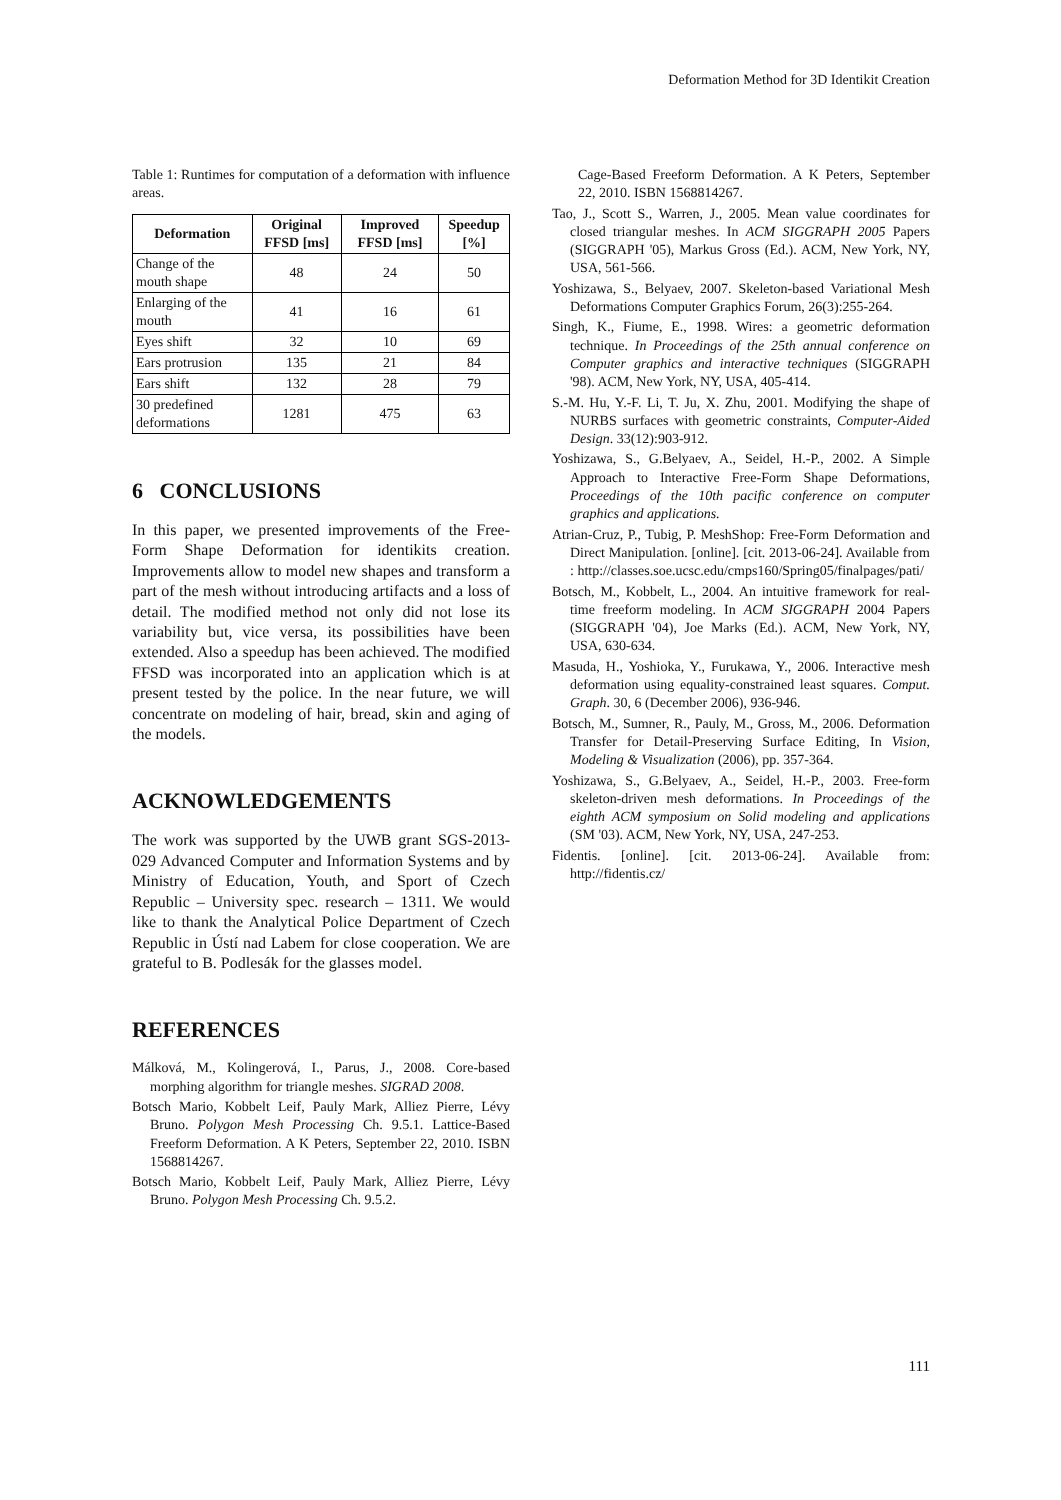Deformation Method for 3D Identikit Creation
Table 1: Runtimes for computation of a deformation with influence areas.
| Deformation | Original FFSD [ms] | Improved FFSD [ms] | Speedup [%] |
| --- | --- | --- | --- |
| Change of the mouth shape | 48 | 24 | 50 |
| Enlarging of the mouth | 41 | 16 | 61 |
| Eyes shift | 32 | 10 | 69 |
| Ears protrusion | 135 | 21 | 84 |
| Ears shift | 132 | 28 | 79 |
| 30 predefined deformations | 1281 | 475 | 63 |
6 CONCLUSIONS
In this paper, we presented improvements of the Free-Form Shape Deformation for identikits creation. Improvements allow to model new shapes and transform a part of the mesh without introducing artifacts and a loss of detail. The modified method not only did not lose its variability but, vice versa, its possibilities have been extended. Also a speedup has been achieved. The modified FFSD was incorporated into an application which is at present tested by the police. In the near future, we will concentrate on modeling of hair, bread, skin and aging of the models.
ACKNOWLEDGEMENTS
The work was supported by the UWB grant SGS-2013-029 Advanced Computer and Information Systems and by Ministry of Education, Youth, and Sport of Czech Republic – University spec. research – 1311. We would like to thank the Analytical Police Department of Czech Republic in Ústí nad Labem for close cooperation. We are grateful to B. Podlesák for the glasses model.
REFERENCES
Málková, M., Kolingerová, I., Parus, J., 2008. Core-based morphing algorithm for triangle meshes. SIGRAD 2008.
Botsch Mario, Kobbelt Leif, Pauly Mark, Alliez Pierre, Lévy Bruno. Polygon Mesh Processing Ch. 9.5.1. Lattice-Based Freeform Deformation. A K Peters, September 22, 2010. ISBN 1568814267.
Botsch Mario, Kobbelt Leif, Pauly Mark, Alliez Pierre, Lévy Bruno. Polygon Mesh Processing Ch. 9.5.2.
Cage-Based Freeform Deformation. A K Peters, September 22, 2010. ISBN 1568814267.
Tao, J., Scott S., Warren, J., 2005. Mean value coordinates for closed triangular meshes. In ACM SIGGRAPH 2005 Papers (SIGGRAPH '05), Markus Gross (Ed.). ACM, New York, NY, USA, 561-566.
Yoshizawa, S., Belyaev, 2007. Skeleton-based Variational Mesh Deformations Computer Graphics Forum, 26(3):255-264.
Singh, K., Fiume, E., 1998. Wires: a geometric deformation technique. In Proceedings of the 25th annual conference on Computer graphics and interactive techniques (SIGGRAPH '98). ACM, New York, NY, USA, 405-414.
S.-M. Hu, Y.-F. Li, T. Ju, X. Zhu, 2001. Modifying the shape of NURBS surfaces with geometric constraints, Computer-Aided Design. 33(12):903-912.
Yoshizawa, S., G.Belyaev, A., Seidel, H.-P., 2002. A Simple Approach to Interactive Free-Form Shape Deformations, Proceedings of the 10th pacific conference on computer graphics and applications.
Atrian-Cruz, P., Tubig, P. MeshShop: Free-Form Deformation and Direct Manipulation. [online]. [cit. 2013-06-24]. Available from : http://classes.soe.ucsc.edu/cmps160/Spring05/finalpages/pati/
Botsch, M., Kobbelt, L., 2004. An intuitive framework for real-time freeform modeling. In ACM SIGGRAPH 2004 Papers (SIGGRAPH '04), Joe Marks (Ed.). ACM, New York, NY, USA, 630-634.
Masuda, H., Yoshioka, Y., Furukawa, Y., 2006. Interactive mesh deformation using equality-constrained least squares. Comput. Graph. 30, 6 (December 2006), 936-946.
Botsch, M., Sumner, R., Pauly, M., Gross, M., 2006. Deformation Transfer for Detail-Preserving Surface Editing, In Vision, Modeling & Visualization (2006), pp. 357-364.
Yoshizawa, S., G.Belyaev, A., Seidel, H.-P., 2003. Free-form skeleton-driven mesh deformations. In Proceedings of the eighth ACM symposium on Solid modeling and applications (SM '03). ACM, New York, NY, USA, 247-253.
Fidentis. [online]. [cit. 2013-06-24]. Available from: http://fidentis.cz/
111